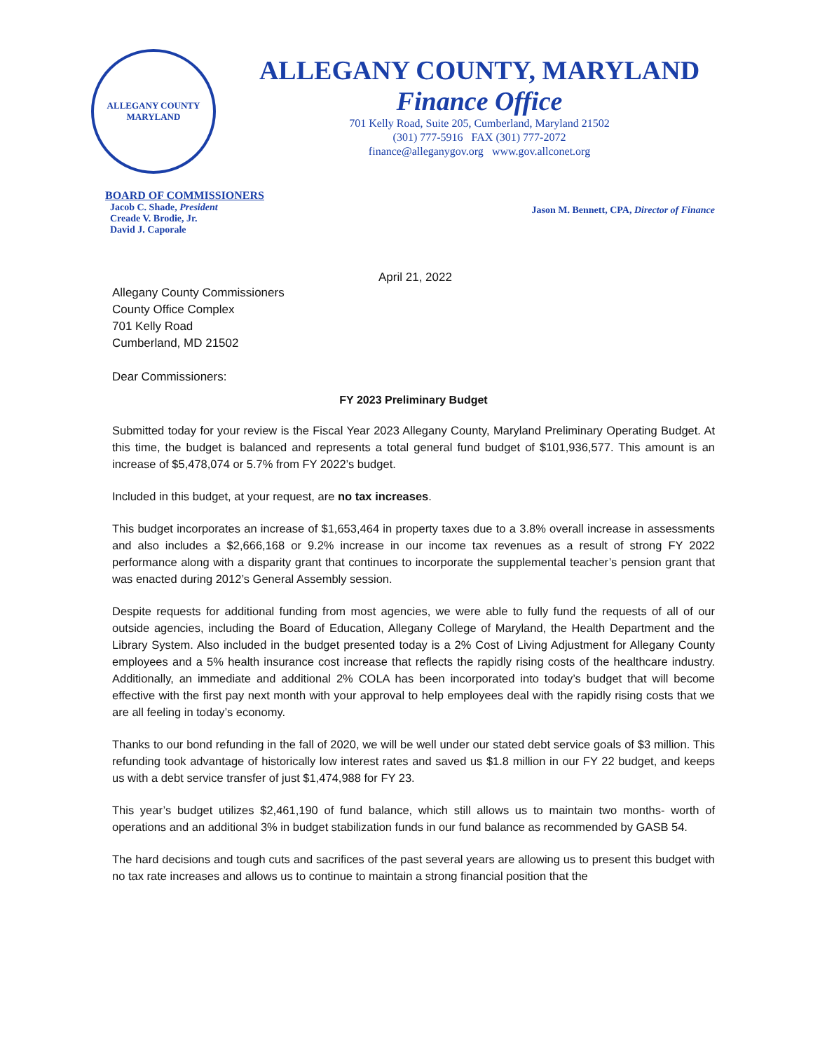ALLEGANY COUNTY
MARYLAND
ALLEGANY COUNTY, MARYLAND
Finance Office
701 Kelly Road, Suite 205, Cumberland, Maryland 21502
(301) 777-5916 FAX (301) 777-2072
finance@alleganygov.org www.gov.allconet.org
BOARD OF COMMISSIONERS
Jacob C. Shade, President
Creade V. Brodie, Jr.
David J. Caporale
Jason M. Bennett, CPA, Director of Finance
April 21, 2022
Allegany County Commissioners
County Office Complex
701 Kelly Road
Cumberland, MD 21502
Dear Commissioners:
FY 2023 Preliminary Budget
Submitted today for your review is the Fiscal Year 2023 Allegany County, Maryland Preliminary Operating Budget. At this time, the budget is balanced and represents a total general fund budget of $101,936,577. This amount is an increase of $5,478,074 or 5.7% from FY 2022’s budget.
Included in this budget, at your request, are no tax increases.
This budget incorporates an increase of $1,653,464 in property taxes due to a 3.8% overall increase in assessments and also includes a $2,666,168 or 9.2% increase in our income tax revenues as a result of strong FY 2022 performance along with a disparity grant that continues to incorporate the supplemental teacher’s pension grant that was enacted during 2012’s General Assembly session.
Despite requests for additional funding from most agencies, we were able to fully fund the requests of all of our outside agencies, including the Board of Education, Allegany College of Maryland, the Health Department and the Library System. Also included in the budget presented today is a 2% Cost of Living Adjustment for Allegany County employees and a 5% health insurance cost increase that reflects the rapidly rising costs of the healthcare industry. Additionally, an immediate and additional 2% COLA has been incorporated into today’s budget that will become effective with the first pay next month with your approval to help employees deal with the rapidly rising costs that we are all feeling in today’s economy.
Thanks to our bond refunding in the fall of 2020, we will be well under our stated debt service goals of $3 million. This refunding took advantage of historically low interest rates and saved us $1.8 million in our FY 22 budget, and keeps us with a debt service transfer of just $1,474,988 for FY 23.
This year’s budget utilizes $2,461,190 of fund balance, which still allows us to maintain two months- worth of operations and an additional 3% in budget stabilization funds in our fund balance as recommended by GASB 54.
The hard decisions and tough cuts and sacrifices of the past several years are allowing us to present this budget with no tax rate increases and allows us to continue to maintain a strong financial position that the